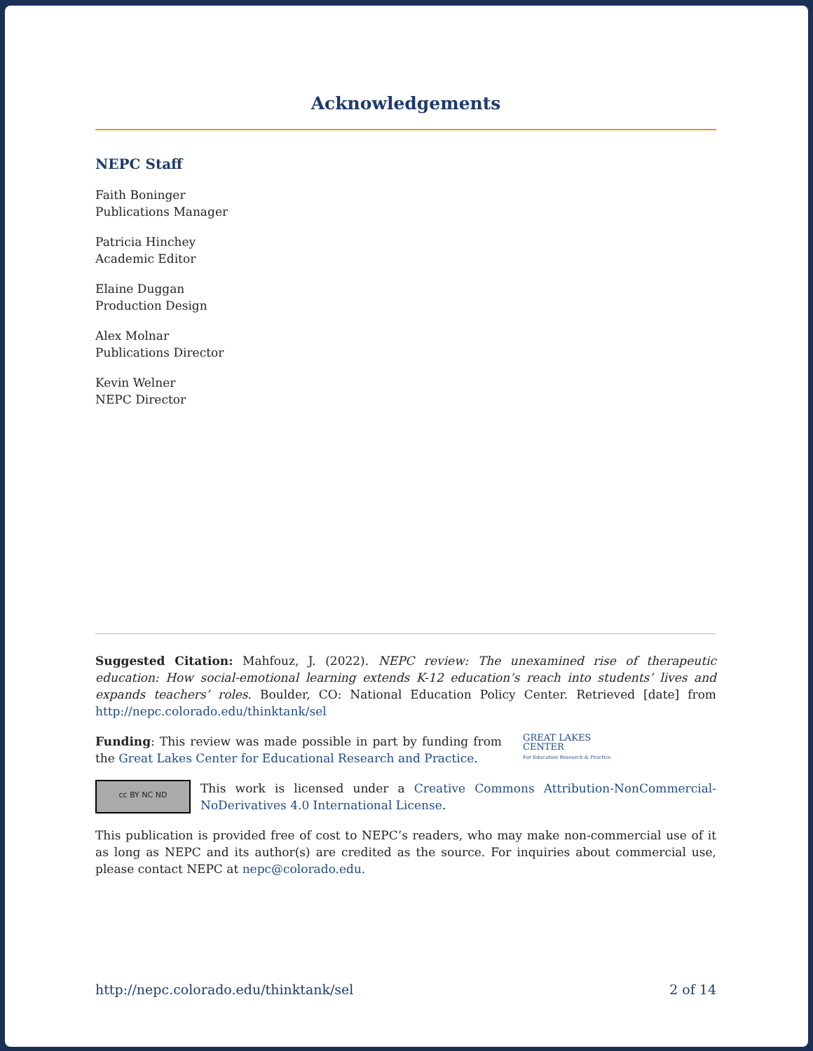Acknowledgements
NEPC Staff
Faith Boninger
Publications Manager
Patricia Hinchey
Academic Editor
Elaine Duggan
Production Design
Alex Molnar
Publications Director
Kevin Welner
NEPC Director
Suggested Citation: Mahfouz, J. (2022). NEPC review: The unexamined rise of therapeutic education: How social-emotional learning extends K-12 education’s reach into students’ lives and expands teachers’ roles. Boulder, CO: National Education Policy Center. Retrieved [date] from http://nepc.colorado.edu/thinktank/sel
Funding: This review was made possible in part by funding from the Great Lakes Center for Educational Research and Practice.
GREAT LAKES
CENTER
For Education Research & Practice
cc BY NC ND
This work is licensed under a Creative Commons Attribution-NonCommercial-NoDerivatives 4.0 International License.
This publication is provided free of cost to NEPC’s readers, who may make non-commercial use of it as long as NEPC and its author(s) are credited as the source. For inquiries about commercial use, please contact NEPC at nepc@colorado.edu.
http://nepc.colorado.edu/thinktank/sel 2 of 14